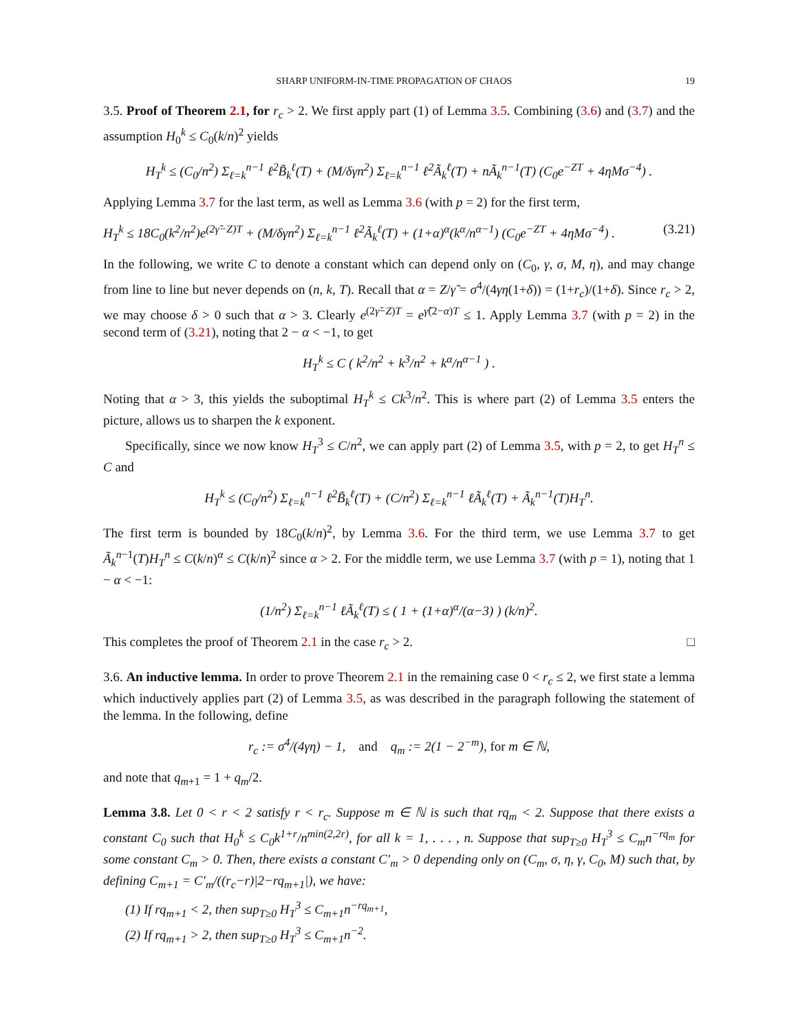SHARP UNIFORM-IN-TIME PROPAGATION OF CHAOS 19
3.5. Proof of Theorem 2.1, for r<sub>c</sub> > 2. We first apply part (1) of Lemma 3.5. Combining (3.6) and (3.7) and the assumption H<sub>0</sub><sup>k</sup> ≤ C<sub>0</sub>(k/n)<sup>2</sup> yields
H<sub>T</sub><sup>k</sup> ≤ (C<sub>0</sub>/n<sup>2</sup>) Σ<sub>ℓ=k</sub><sup>n−1</sup> ℓ<sup>2</sup>B̃<sub>k</sub><sup>ℓ</sup>(T) + (M/δγn<sup>2</sup>) Σ<sub>ℓ=k</sub><sup>n−1</sup> ℓ<sup>2</sup>Ã<sub>k</sub><sup>ℓ</sup>(T) + nÃ<sub>k</sub><sup>n−1</sup>(T) (C<sub>0</sub>e<sup>−ZT</sup> + 4ηMσ<sup>−4</sup>) .
Applying Lemma 3.7 for the last term, as well as Lemma 3.6 (with p = 2) for the first term,
H<sub>T</sub><sup>k</sup> ≤ 18C<sub>0</sub>(k<sup>2</sup>/n<sup>2</sup>)e<sup>(2γ̃−Z)T</sup> + (M/δγn<sup>2</sup>) Σ<sub>ℓ=k</sub><sup>n−1</sup> ℓ<sup>2</sup>Ã<sub>k</sub><sup>ℓ</sup>(T) + (1+α)<sup>α</sup>(k<sup>α</sup>/n<sup>α−1</sup>) (C<sub>0</sub>e<sup>−ZT</sup> + 4ηMσ<sup>−4</sup>) . (3.21)
In the following, we write C to denote a constant which can depend only on (C<sub>0</sub>, γ, σ, M, η), and may change from line to line but never depends on (n, k, T). Recall that α = Z/γ̃ = σ<sup>4</sup>/(4γη(1+δ)) = (1+r<sub>c</sub>)/(1+δ). Since r<sub>c</sub> > 2, we may choose δ > 0 such that α > 3. Clearly e<sup>(2γ̃−Z)T</sup> = e<sup>γ̃(2−α)T</sup> ≤ 1. Apply Lemma 3.7 (with p = 2) in the second term of (3.21), noting that 2 − α < −1, to get
H<sub>T</sub><sup>k</sup> ≤ C ( k<sup>2</sup>/n<sup>2</sup> + k<sup>3</sup>/n<sup>2</sup> + k<sup>α</sup>/n<sup>α−1</sup> ) .
Noting that α > 3, this yields the suboptimal H<sub>T</sub><sup>k</sup> ≤ Ck<sup>3</sup>/n<sup>2</sup>. This is where part (2) of Lemma 3.5 enters the picture, allows us to sharpen the k exponent.
Specifically, since we now know H<sub>T</sub><sup>3</sup> ≤ C/n<sup>2</sup>, we can apply part (2) of Lemma 3.5, with p = 2, to get H<sub>T</sub><sup>n</sup> ≤ C and
H<sub>T</sub><sup>k</sup> ≤ (C<sub>0</sub>/n<sup>2</sup>) Σ<sub>ℓ=k</sub><sup>n−1</sup> ℓ<sup>2</sup>B̃<sub>k</sub><sup>ℓ</sup>(T) + (C/n<sup>2</sup>) Σ<sub>ℓ=k</sub><sup>n−1</sup> ℓÃ<sub>k</sub><sup>ℓ</sup>(T) + Ã<sub>k</sub><sup>n−1</sup>(T)H<sub>T</sub><sup>n</sup>.
The first term is bounded by 18C<sub>0</sub>(k/n)<sup>2</sup>, by Lemma 3.6. For the third term, we use Lemma 3.7 to get Ã<sub>k</sub><sup>n−1</sup>(T)H<sub>T</sub><sup>n</sup> ≤ C(k/n)<sup>α</sup> ≤ C(k/n)<sup>2</sup> since α > 2. For the middle term, we use Lemma 3.7 (with p = 1), noting that 1 − α < −1:
(1/n<sup>2</sup>) Σ<sub>ℓ=k</sub><sup>n−1</sup> ℓÃ<sub>k</sub><sup>ℓ</sup>(T) ≤ ( 1 + (1+α)<sup>α</sup>/(α−3) ) (k/n)<sup>2</sup>.
This completes the proof of Theorem 2.1 in the case r<sub>c</sub> > 2. □
3.6. An inductive lemma. In order to prove Theorem 2.1 in the remaining case 0 < r<sub>c</sub> ≤ 2, we first state a lemma which inductively applies part (2) of Lemma 3.5, as was described in the paragraph following the statement of the lemma. In the following, define
r<sub>c</sub> := σ<sup>4</sup>/(4γη) − 1, and q<sub>m</sub> := 2(1 − 2<sup>−m</sup>), for m ∈ ℕ,
and note that q<sub>m+1</sub> = 1 + q<sub>m</sub>/2.
Lemma 3.8. Let 0 < r < 2 satisfy r < r<sub>c</sub>. Suppose m ∈ ℕ is such that rq<sub>m</sub> < 2. Suppose that there exists a constant C<sub>0</sub> such that H<sub>0</sub><sup>k</sup> ≤ C<sub>0</sub>k<sup>1+r</sup>/n<sup>min(2,2r)</sup>, for all k = 1, . . . , n. Suppose that sup<sub>T≥0</sub> H<sub>T</sub><sup>3</sup> ≤ C<sub>m</sub>n<sup>−rq<sub>m</sub></sup> for some constant C<sub>m</sub> > 0. Then, there exists a constant C′<sub>m</sub> > 0 depending only on (C<sub>m</sub>, σ, η, γ, C<sub>0</sub>, M) such that, by defining C<sub>m+1</sub> = C′<sub>m</sub>/((r<sub>c</sub>−r)|2−rq<sub>m+1</sub>|), we have:
(1) If rq<sub>m+1</sub> < 2, then sup<sub>T≥0</sub> H<sub>T</sub><sup>3</sup> ≤ C<sub>m+1</sub>n<sup>−rq<sub>m+1</sub></sup>,
(2) If rq<sub>m+1</sub> > 2, then sup<sub>T≥0</sub> H<sub>T</sub><sup>3</sup> ≤ C<sub>m+1</sub>n<sup>−2</sup>.